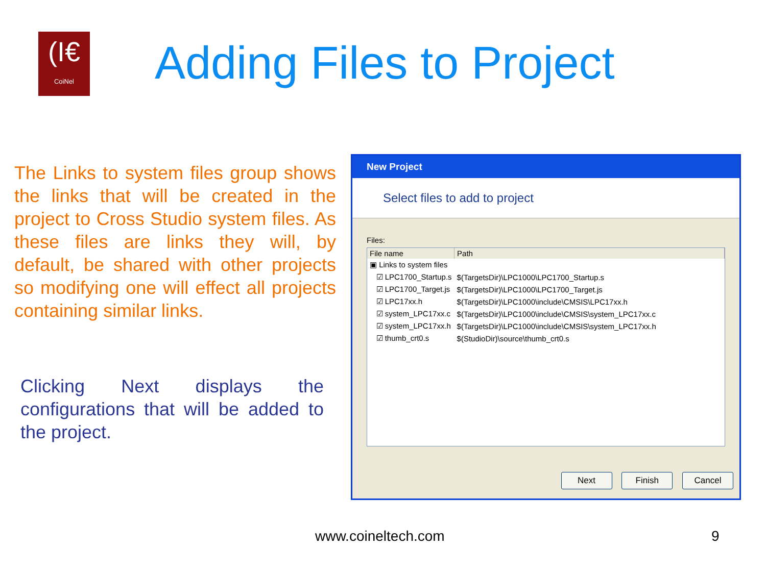(I€
CoiNel
Adding Files to Project
The Links to system files group shows the links that will be created in the project to Cross Studio system files. As these files are links they will, by default, be shared with other projects so modifying one will effect all projects containing similar links.
Clicking Next displays the configurations that will be added to the project.
New Project
Select files to add to project
Files:
| File name | Path |
| --- | --- |
| ▣ Links to system files | |
| ☑ LPC1700_Startup.s | $(TargetsDir)\LPC1000\LPC1700_Startup.s |
| ☑ LPC1700_Target.js | $(TargetsDir)\LPC1000\LPC1700_Target.js |
| ☑ LPC17xx.h | $(TargetsDir)\LPC1000\include\CMSIS\LPC17xx.h |
| ☑ system_LPC17xx.c | $(TargetsDir)\LPC1000\include\CMSIS\system_LPC17xx.c |
| ☑ system_LPC17xx.h | $(TargetsDir)\LPC1000\include\CMSIS\system_LPC17xx.h |
| ☑ thumb_crt0.s | $(StudioDir)\source\thumb_crt0.s |
Next Finish Cancel
www.coineltech.com 9